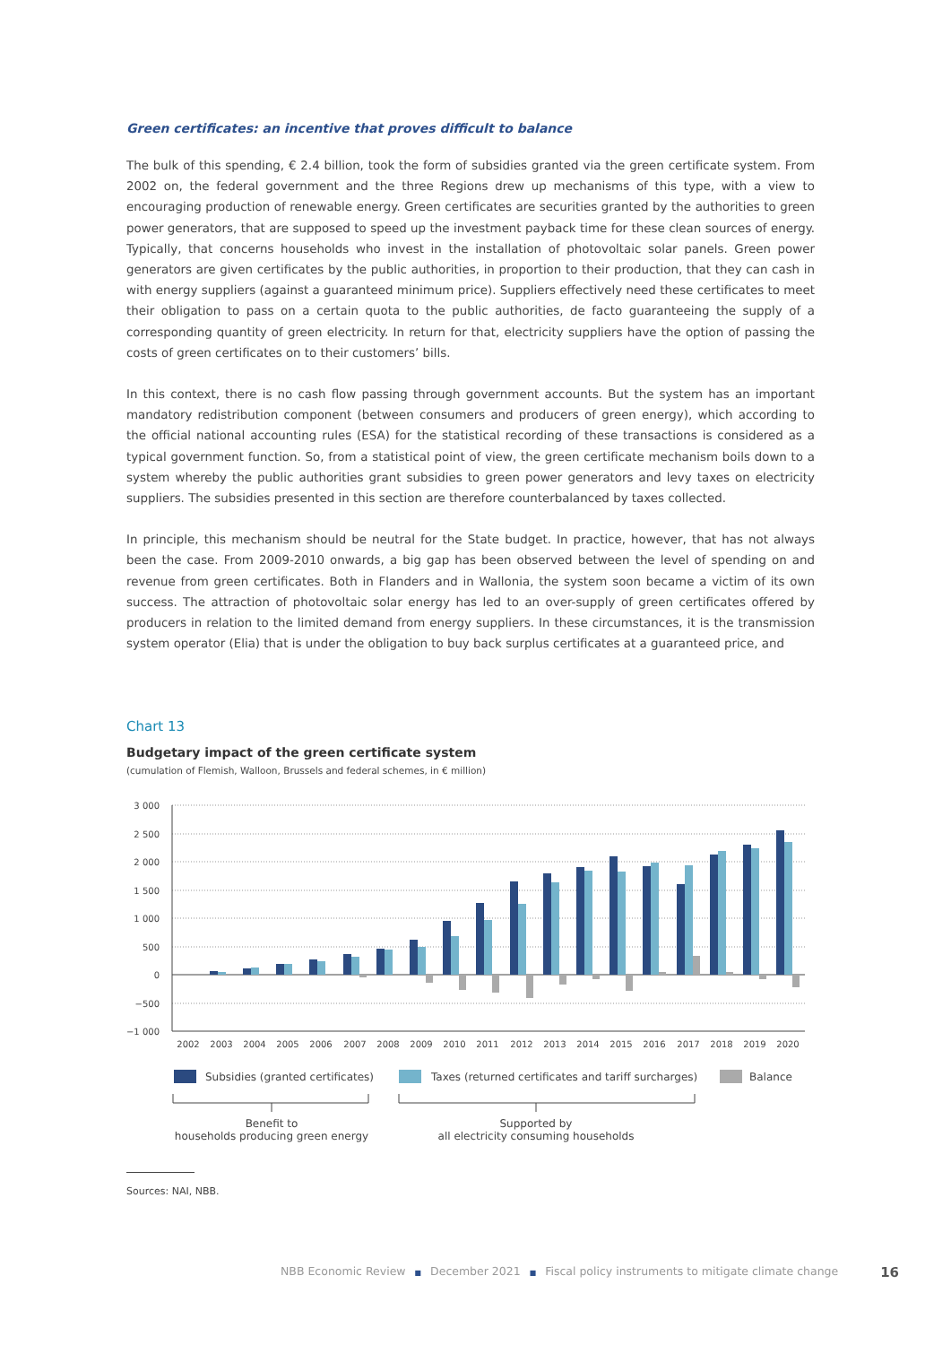Green certificates: an incentive that proves difficult to balance
The bulk of this spending, € 2.4 billion, took the form of subsidies granted via the green certificate system. From 2002 on, the federal government and the three Regions drew up mechanisms of this type, with a view to encouraging production of renewable energy. Green certificates are securities granted by the authorities to green power generators, that are supposed to speed up the investment payback time for these clean sources of energy. Typically, that concerns households who invest in the installation of photovoltaic solar panels. Green power generators are given certificates by the public authorities, in proportion to their production, that they can cash in with energy suppliers (against a guaranteed minimum price). Suppliers effectively need these certificates to meet their obligation to pass on a certain quota to the public authorities, de facto guaranteeing the supply of a corresponding quantity of green electricity. In return for that, electricity suppliers have the option of passing the costs of green certificates on to their customers’ bills.
In this context, there is no cash flow passing through government accounts. But the system has an important mandatory redistribution component (between consumers and producers of green energy), which according to the official national accounting rules (ESA) for the statistical recording of these transactions is considered as a typical government function. So, from a statistical point of view, the green certificate mechanism boils down to a system whereby the public authorities grant subsidies to green power generators and levy taxes on electricity suppliers. The subsidies presented in this section are therefore counterbalanced by taxes collected.
In principle, this mechanism should be neutral for the State budget. In practice, however, that has not always been the case. From 2009-2010 onwards, a big gap has been observed between the level of spending on and revenue from green certificates. Both in Flanders and in Wallonia, the system soon became a victim of its own success. The attraction of photovoltaic solar energy has led to an over-supply of green certificates offered by producers in relation to the limited demand from energy suppliers. In these circumstances, it is the transmission system operator (Elia) that is under the obligation to buy back surplus certificates at a guaranteed price, and
Chart 13
Budgetary impact of the green certificate system
(cumulation of Flemish, Walloon, Brussels and federal schemes, in € million)
3 000
2 500
2 000
1 500
1 000
500
0
−500
−1 000
2002
2003
2004
2005
2006
2007
2008
2009
2010
2011
2012
2013
2014
2015
2016
2017
2018
2019
2020
Subsidies (granted certificates)
Taxes (returned certificates and tariff surcharges)
Balance
Benefit to
households producing green energy
Supported by
all electricity consuming households
Sources: NAI, NBB.
NBB Economic Review ■ December 2021 ■ Fiscal policy instruments to mitigate climate change 16